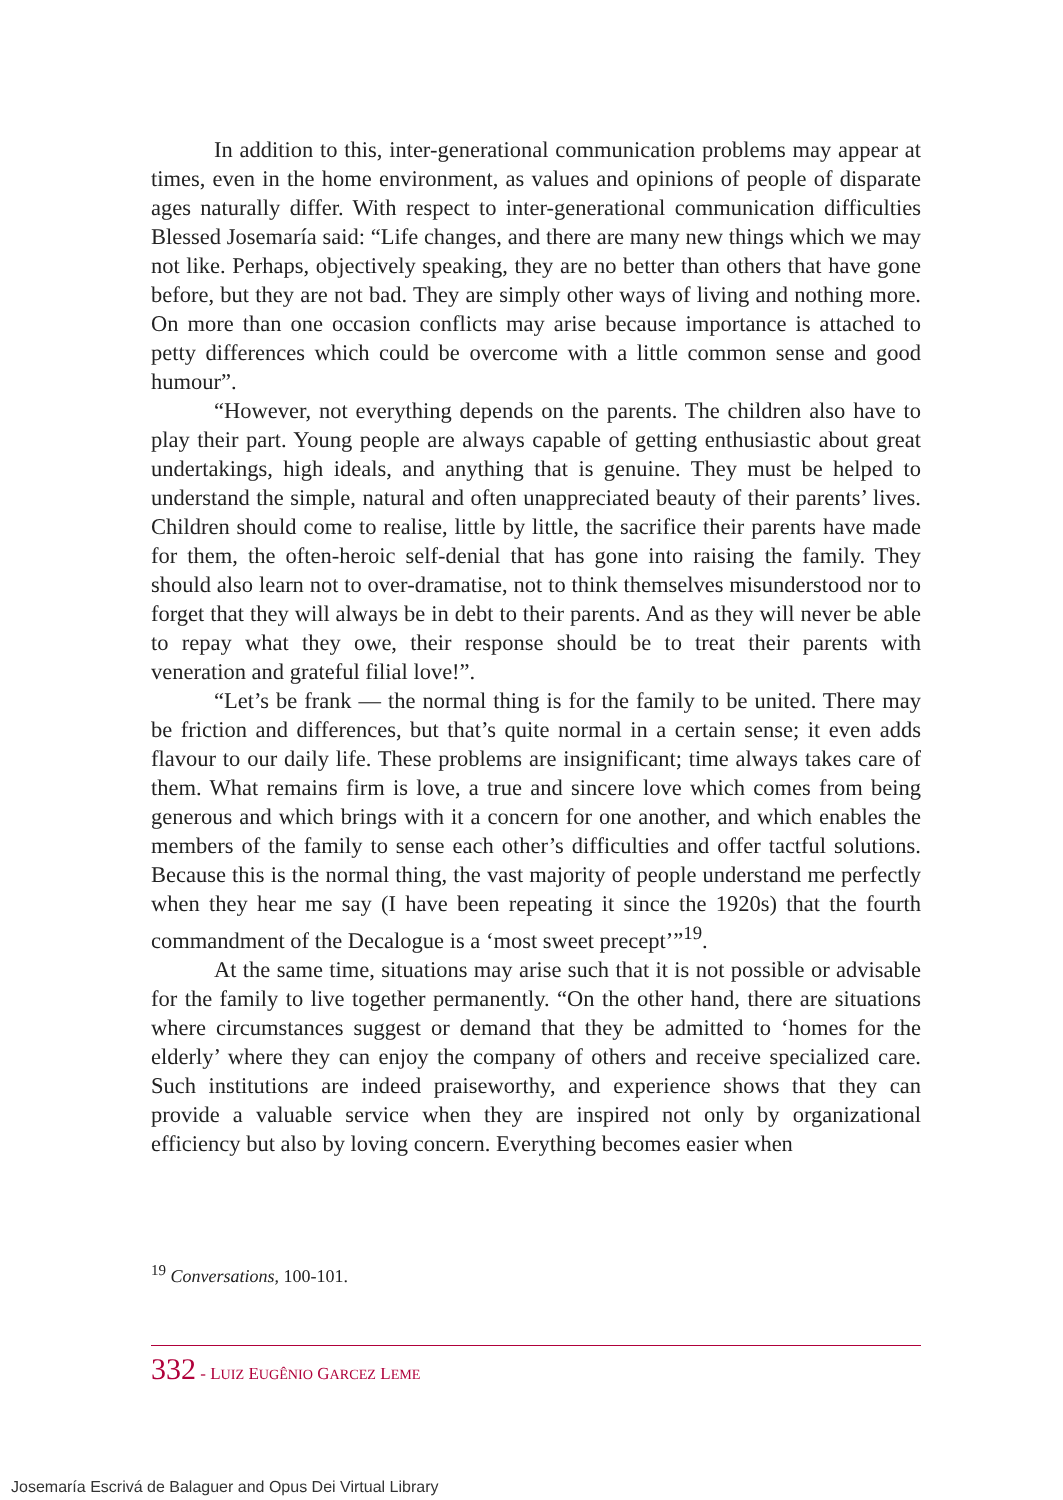In addition to this, inter-generational communication problems may appear at times, even in the home environment, as values and opinions of people of disparate ages naturally differ. With respect to inter-generational communication difficulties Blessed Josemaría said: “Life changes, and there are many new things which we may not like. Perhaps, objectively speaking, they are no better than others that have gone before, but they are not bad. They are simply other ways of living and nothing more. On more than one occasion conflicts may arise because importance is attached to petty differences which could be overcome with a little common sense and good humour”.
“However, not everything depends on the parents. The children also have to play their part. Young people are always capable of getting enthusiastic about great undertakings, high ideals, and anything that is genuine. They must be helped to understand the simple, natural and often unappreciated beauty of their parents’ lives. Children should come to realise, little by little, the sacrifice their parents have made for them, the often-heroic self-denial that has gone into raising the family. They should also learn not to over-dramatise, not to think themselves misunderstood nor to forget that they will always be in debt to their parents. And as they will never be able to repay what they owe, their response should be to treat their parents with veneration and grateful filial love!”.
“Let’s be frank — the normal thing is for the family to be united. There may be friction and differences, but that’s quite normal in a certain sense; it even adds flavour to our daily life. These problems are insignificant; time always takes care of them. What remains firm is love, a true and sincere love which comes from being generous and which brings with it a concern for one another, and which enables the members of the family to sense each other’s difficulties and offer tactful solutions. Because this is the normal thing, the vast majority of people understand me perfectly when they hear me say (I have been repeating it since the 1920s) that the fourth commandment of the Decalogue is a ‘most sweet precept’”<sup>19</sup>.
At the same time, situations may arise such that it is not possible or advisable for the family to live together permanently. “On the other hand, there are situations where circumstances suggest or demand that they be admitted to ‘homes for the elderly’ where they can enjoy the company of others and receive specialized care. Such institutions are indeed praiseworthy, and experience shows that they can provide a valuable service when they are inspired not only by organizational efficiency but also by loving concern. Everything becomes easier when
<sup>19</sup> Conversations, 100-101.
332 - LUIZ EUGÊNIO GARCEZ LEME
Josemaría Escrivá de Balaguer and Opus Dei Virtual Library